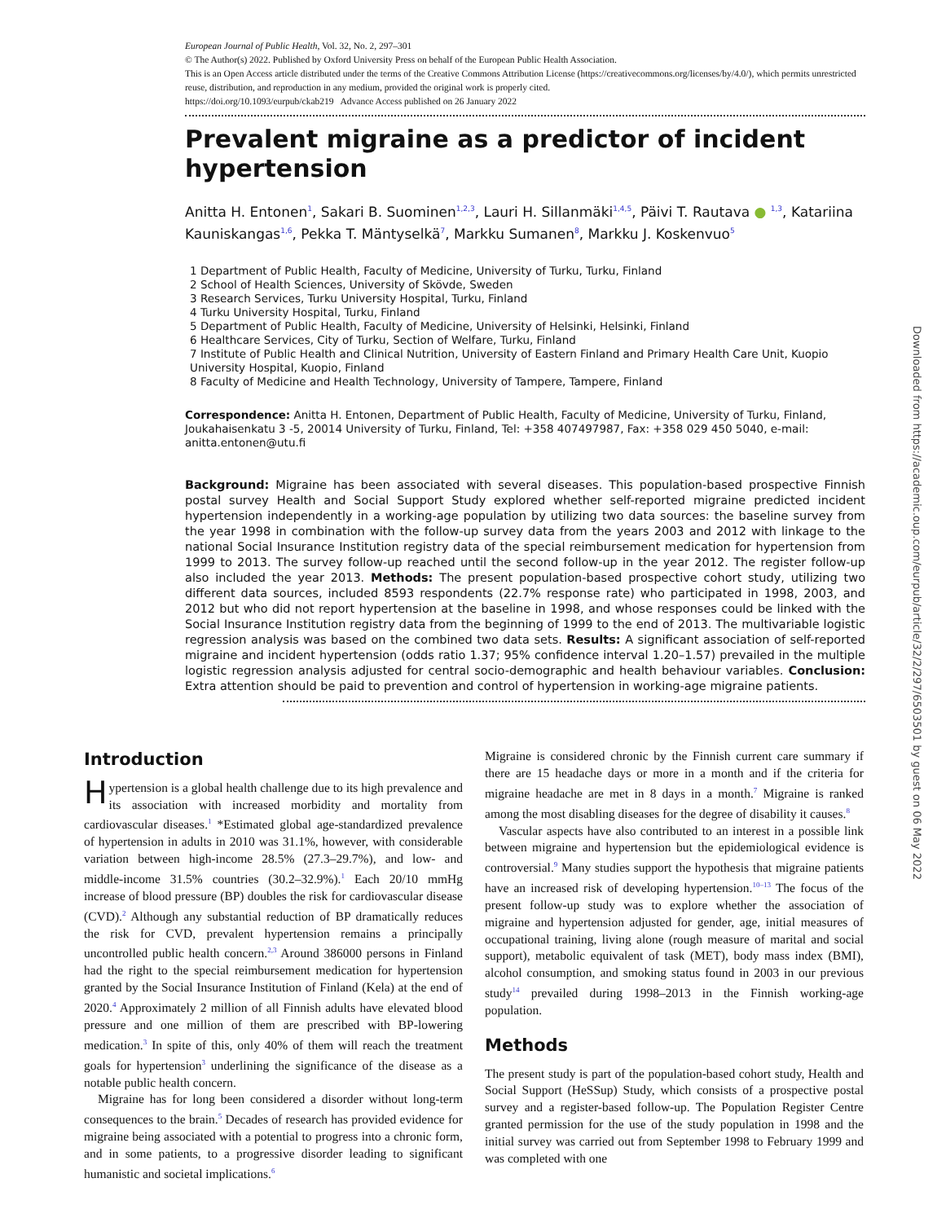European Journal of Public Health, Vol. 32, No. 2, 297–301
© The Author(s) 2022. Published by Oxford University Press on behalf of the European Public Health Association.
This is an Open Access article distributed under the terms of the Creative Commons Attribution License (https://creativecommons.org/licenses/by/4.0/), which permits unrestricted reuse, distribution, and reproduction in any medium, provided the original work is properly cited.
https://doi.org/10.1093/eurpub/ckab219 Advance Access published on 26 January 2022
Prevalent migraine as a predictor of incident hypertension
Anitta H. Entonen<sup>1</sup>, Sakari B. Suominen<sup>1,2,3</sup>, Lauri H. Sillanmäki<sup>1,4,5</sup>, Päivi T. Rautava ● <sup>1,3</sup>, Katariina Kauniskangas<sup>1,6</sup>, Pekka T. Mäntyselkä<sup>7</sup>, Markku Sumanen<sup>8</sup>, Markku J. Koskenvuo<sup>5</sup>
1 Department of Public Health, Faculty of Medicine, University of Turku, Turku, Finland
2 School of Health Sciences, University of Skövde, Sweden
3 Research Services, Turku University Hospital, Turku, Finland
4 Turku University Hospital, Turku, Finland
5 Department of Public Health, Faculty of Medicine, University of Helsinki, Helsinki, Finland
6 Healthcare Services, City of Turku, Section of Welfare, Turku, Finland
7 Institute of Public Health and Clinical Nutrition, University of Eastern Finland and Primary Health Care Unit, Kuopio University Hospital, Kuopio, Finland
8 Faculty of Medicine and Health Technology, University of Tampere, Tampere, Finland
Correspondence: Anitta H. Entonen, Department of Public Health, Faculty of Medicine, University of Turku, Finland, Joukahaisenkatu 3 -5, 20014 University of Turku, Finland, Tel: +358 407497987, Fax: +358 029 450 5040, e-mail: anitta.entonen@utu.fi
Background: Migraine has been associated with several diseases. This population-based prospective Finnish postal survey Health and Social Support Study explored whether self-reported migraine predicted incident hypertension independently in a working-age population by utilizing two data sources: the baseline survey from the year 1998 in combination with the follow-up survey data from the years 2003 and 2012 with linkage to the national Social Insurance Institution registry data of the special reimbursement medication for hypertension from 1999 to 2013. The survey follow-up reached until the second follow-up in the year 2012. The register follow-up also included the year 2013. Methods: The present population-based prospective cohort study, utilizing two different data sources, included 8593 respondents (22.7% response rate) who participated in 1998, 2003, and 2012 but who did not report hypertension at the baseline in 1998, and whose responses could be linked with the Social Insurance Institution registry data from the beginning of 1999 to the end of 2013. The multivariable logistic regression analysis was based on the combined two data sets. Results: A significant association of self-reported migraine and incident hypertension (odds ratio 1.37; 95% confidence interval 1.20–1.57) prevailed in the multiple logistic regression analysis adjusted for central socio-demographic and health behaviour variables. Conclusion: Extra attention should be paid to prevention and control of hypertension in working-age migraine patients.
Introduction
Hypertension is a global health challenge due to its high prevalence and its association with increased morbidity and mortality from cardiovascular diseases.<sup>1</sup> *Estimated global age-standardized prevalence of hypertension in adults in 2010 was 31.1%, however, with considerable variation between high-income 28.5% (27.3–29.7%), and low- and middle-income 31.5% countries (30.2–32.9%).<sup>1</sup> Each 20/10 mmHg increase of blood pressure (BP) doubles the risk for cardiovascular disease (CVD).<sup>2</sup> Although any substantial reduction of BP dramatically reduces the risk for CVD, prevalent hypertension remains a principally uncontrolled public health concern.<sup>2,3</sup> Around 386000 persons in Finland had the right to the special reimbursement medication for hypertension granted by the Social Insurance Institution of Finland (Kela) at the end of 2020.<sup>4</sup> Approximately 2 million of all Finnish adults have elevated blood pressure and one million of them are prescribed with BP-lowering medication.<sup>3</sup> In spite of this, only 40% of them will reach the treatment goals for hypertension<sup>3</sup> underlining the significance of the disease as a notable public health concern.
Migraine has for long been considered a disorder without long-term consequences to the brain.<sup>5</sup> Decades of research has provided evidence for migraine being associated with a potential to progress into a chronic form, and in some patients, to a progressive disorder leading to significant humanistic and societal implications.<sup>6</sup>
Migraine is considered chronic by the Finnish current care summary if there are 15 headache days or more in a month and if the criteria for migraine headache are met in 8 days in a month.<sup>7</sup> Migraine is ranked among the most disabling diseases for the degree of disability it causes.<sup>8</sup>
Vascular aspects have also contributed to an interest in a possible link between migraine and hypertension but the epidemiological evidence is controversial.<sup>9</sup> Many studies support the hypothesis that migraine patients have an increased risk of developing hypertension.<sup>10–13</sup> The focus of the present follow-up study was to explore whether the association of migraine and hypertension adjusted for gender, age, initial measures of occupational training, living alone (rough measure of marital and social support), metabolic equivalent of task (MET), body mass index (BMI), alcohol consumption, and smoking status found in 2003 in our previous study<sup>14</sup> prevailed during 1998–2013 in the Finnish working-age population.
Methods
The present study is part of the population-based cohort study, Health and Social Support (HeSSup) Study, which consists of a prospective postal survey and a register-based follow-up. The Population Register Centre granted permission for the use of the study population in 1998 and the initial survey was carried out from September 1998 to February 1999 and was completed with one
Downloaded from https://academic.oup.com/eurpub/article/32/2/297/6503501 by guest on 06 May 2022